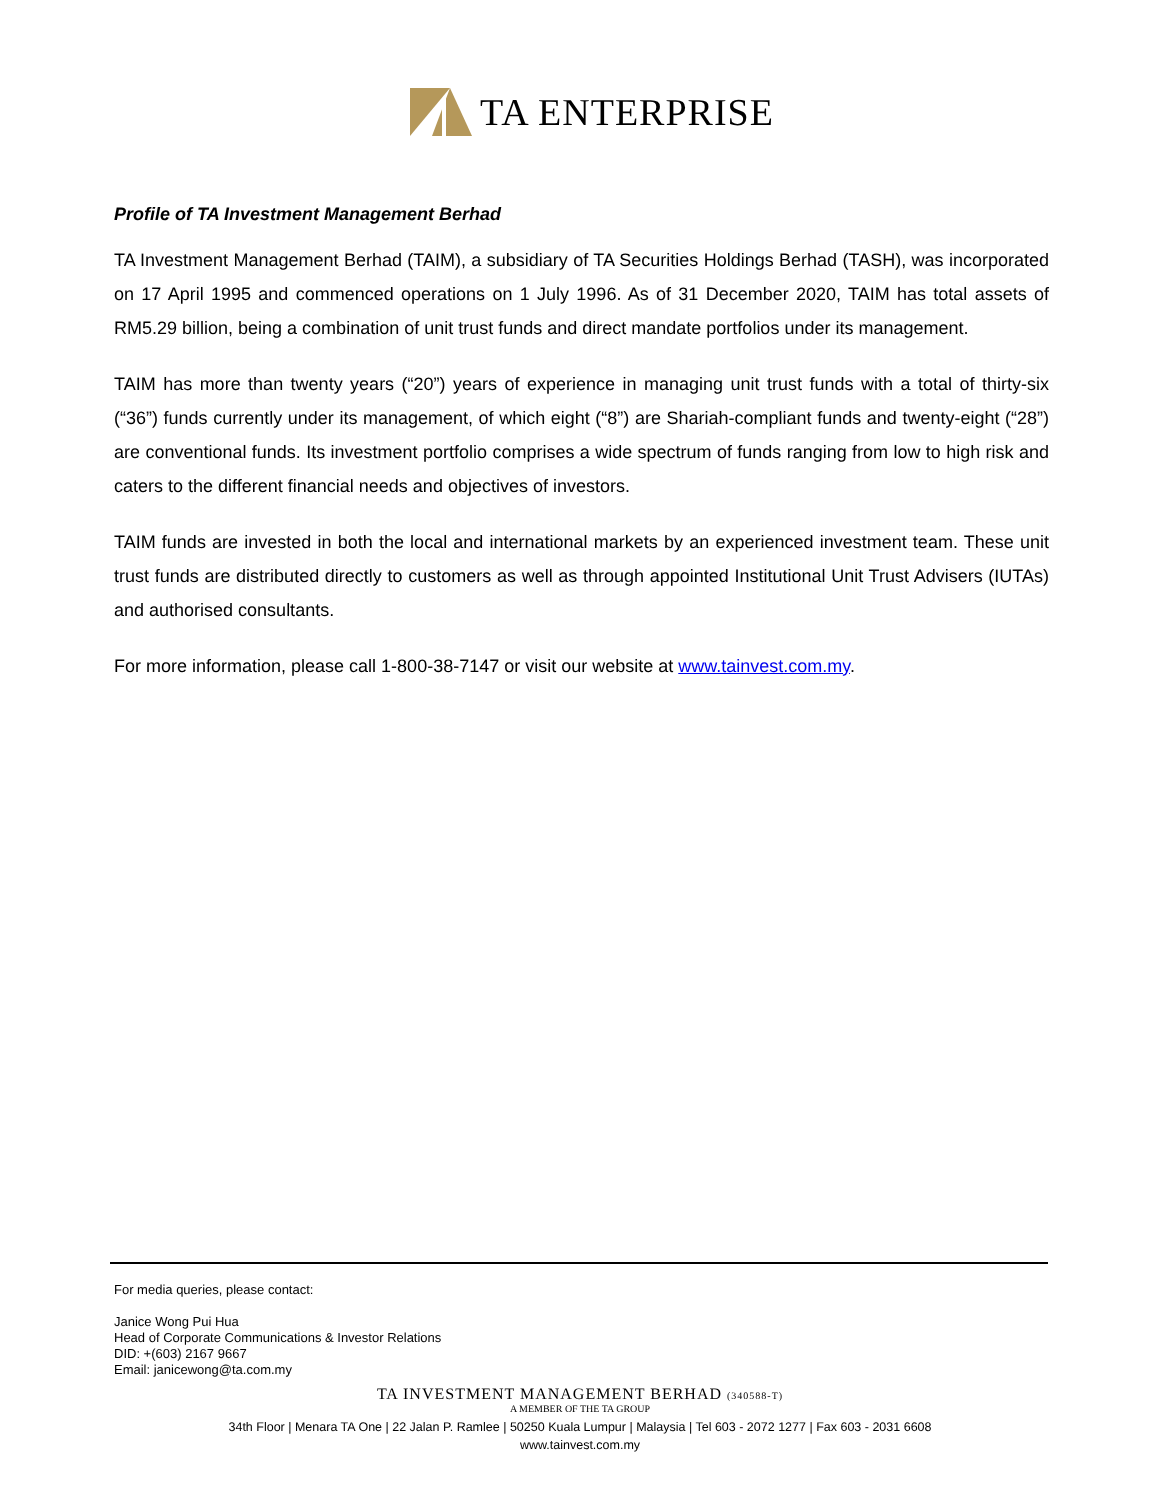TA ENTERPRISE
Profile of TA Investment Management Berhad
TA Investment Management Berhad (TAIM), a subsidiary of TA Securities Holdings Berhad (TASH), was incorporated on 17 April 1995 and commenced operations on 1 July 1996. As of 31 December 2020, TAIM has total assets of RM5.29 billion, being a combination of unit trust funds and direct mandate portfolios under its management.
TAIM has more than twenty years (“20”) years of experience in managing unit trust funds with a total of thirty-six (“36”) funds currently under its management, of which eight (“8”) are Shariah-compliant funds and twenty-eight (“28”) are conventional funds. Its investment portfolio comprises a wide spectrum of funds ranging from low to high risk and caters to the different financial needs and objectives of investors.
TAIM funds are invested in both the local and international markets by an experienced investment team. These unit trust funds are distributed directly to customers as well as through appointed Institutional Unit Trust Advisers (IUTAs) and authorised consultants.
For more information, please call 1-800-38-7147 or visit our website at www.tainvest.com.my.
For media queries, please contact:
Janice Wong Pui Hua
Head of Corporate Communications & Investor Relations
DID: +(603) 2167 9667
Email: janicewong@ta.com.my
TA INVESTMENT MANAGEMENT BERHAD (340588-T)
A MEMBER OF THE TA GROUP
34th Floor | Menara TA One | 22 Jalan P. Ramlee | 50250 Kuala Lumpur | Malaysia | Tel 603 - 2072 1277 | Fax 603 - 2031 6608
www.tainvest.com.my